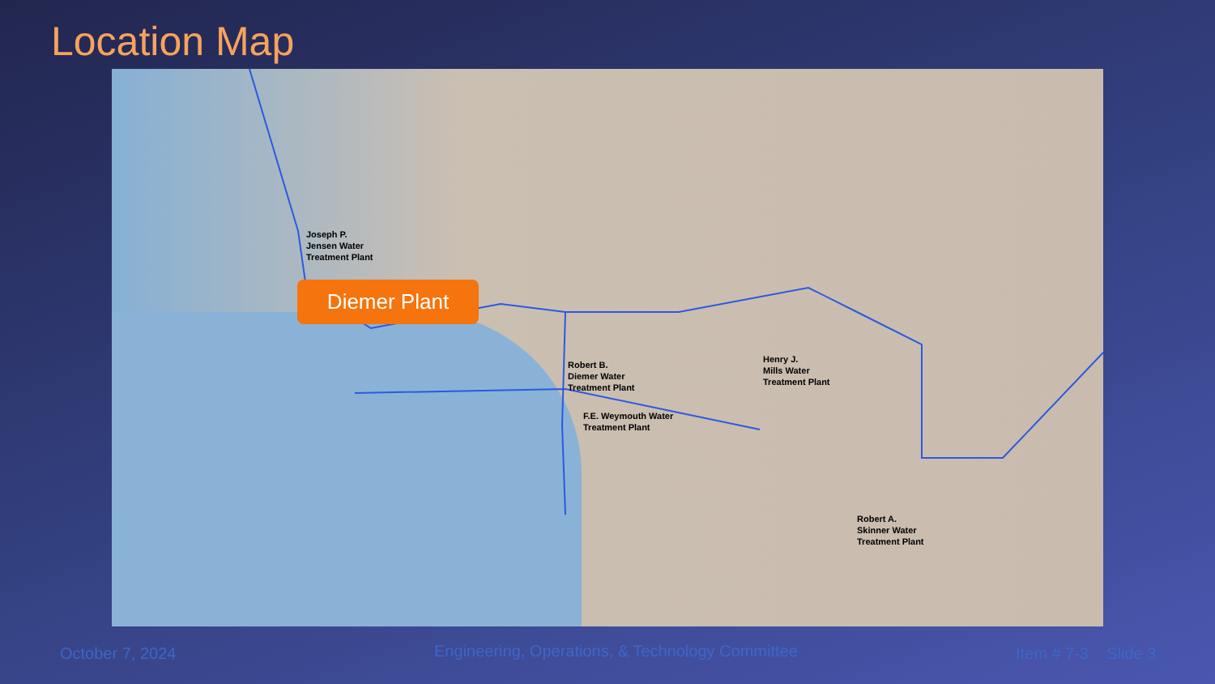Location Map
Joseph P.
Jensen Water
Treatment Plant
F.E. Weymouth Water
Treatment Plant
Robert B.
Diemer Water
Treatment Plant
Henry J.
Mills Water
Treatment Plant
Robert A.
Skinner Water
Treatment Plant
Diemer Plant
October 7, 2024
Engineering, Operations, & Technology Committee
Item # 7-3 Slide 3